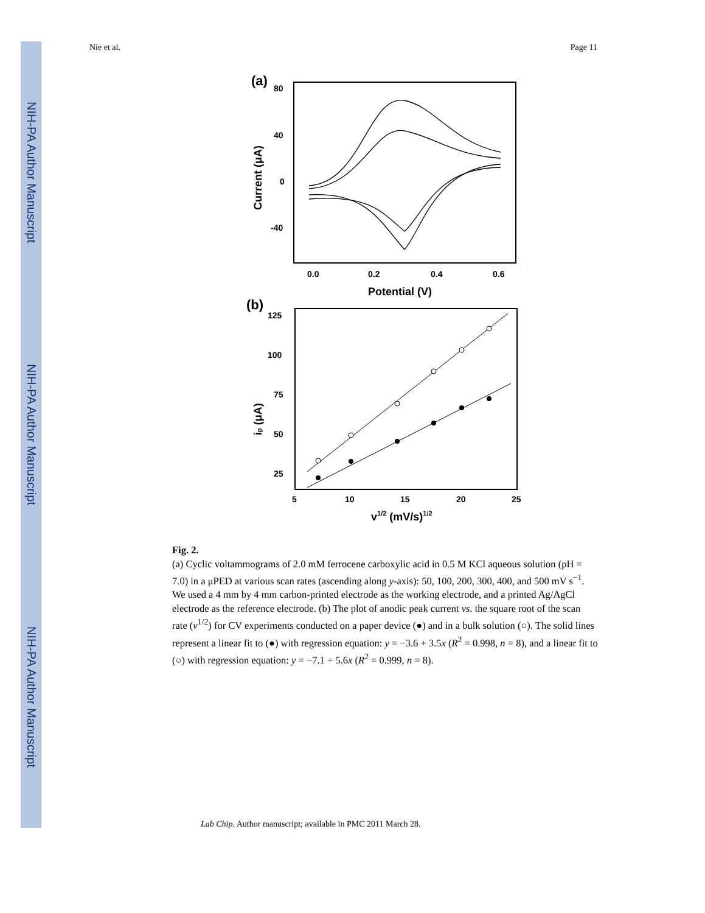NIH-PA Author Manuscript
NIH-PA Author Manuscript
NIH-PA Author Manuscript
Nie et al. Page 11
(a)
80
40
0
-40
0.0
0.2
0.4
0.6
Potential (V)
Current (μA)
(b)
125
100
75
50
25
5
10
15
20
25
v1/2 (mV/s)1/2
ip (μA)
Fig. 2.
(a) Cyclic voltammograms of 2.0 mM ferrocene carboxylic acid in 0.5 M KCl aqueous solution (pH = 7.0) in a μPED at various scan rates (ascending along y-axis): 50, 100, 200, 300, 400, and 500 mV s<sup>−1</sup>. We used a 4 mm by 4 mm carbon-printed electrode as the working electrode, and a printed Ag/AgCl electrode as the reference electrode. (b) The plot of anodic peak current vs. the square root of the scan rate (v<sup>1/2</sup>) for CV experiments conducted on a paper device (●) and in a bulk solution (○). The solid lines represent a linear fit to (●) with regression equation: y = −3.6 + 3.5x (R<sup>2</sup> = 0.998, n = 8), and a linear fit to (○) with regression equation: y = −7.1 + 5.6x (R<sup>2</sup> = 0.999, n = 8).
Lab Chip. Author manuscript; available in PMC 2011 March 28.